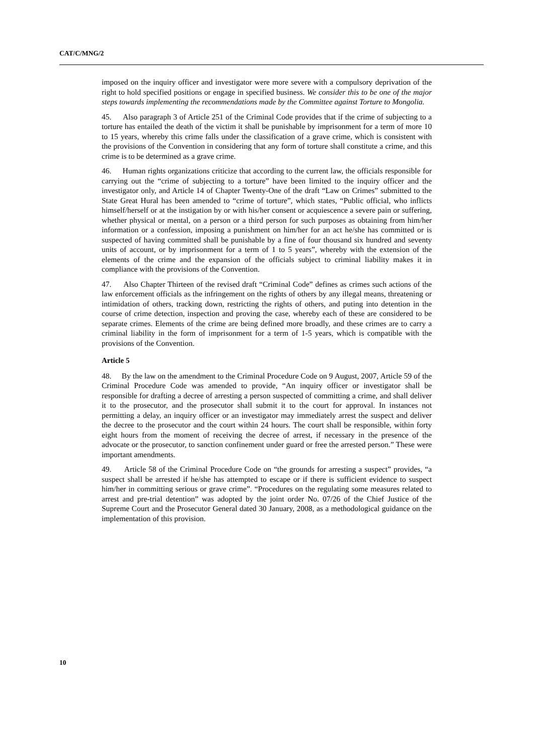CAT/C/MNG/2
imposed on the inquiry officer and investigator were more severe with a compulsory deprivation of the right to hold specified positions or engage in specified business. We consider this to be one of the major steps towards implementing the recommendations made by the Committee against Torture to Mongolia.
45. Also paragraph 3 of Article 251 of the Criminal Code provides that if the crime of subjecting to a torture has entailed the death of the victim it shall be punishable by imprisonment for a term of more 10 to 15 years, whereby this crime falls under the classification of a grave crime, which is consistent with the provisions of the Convention in considering that any form of torture shall constitute a crime, and this crime is to be determined as a grave crime.
46. Human rights organizations criticize that according to the current law, the officials responsible for carrying out the “crime of subjecting to a torture” have been limited to the inquiry officer and the investigator only, and Article 14 of Chapter Twenty-One of the draft “Law on Crimes” submitted to the State Great Hural has been amended to “crime of torture”, which states, “Public official, who inflicts himself/herself or at the instigation by or with his/her consent or acquiescence a severe pain or suffering, whether physical or mental, on a person or a third person for such purposes as obtaining from him/her information or a confession, imposing a punishment on him/her for an act he/she has committed or is suspected of having committed shall be punishable by a fine of four thousand six hundred and seventy units of account, or by imprisonment for a term of 1 to 5 years”, whereby with the extension of the elements of the crime and the expansion of the officials subject to criminal liability makes it in compliance with the provisions of the Convention.
47. Also Chapter Thirteen of the revised draft “Criminal Code” defines as crimes such actions of the law enforcement officials as the infringement on the rights of others by any illegal means, threatening or intimidation of others, tracking down, restricting the rights of others, and puting into detention in the course of crime detection, inspection and proving the case, whereby each of these are considered to be separate crimes. Elements of the crime are being defined more broadly, and these crimes are to carry a criminal liability in the form of imprisonment for a term of 1-5 years, which is compatible with the provisions of the Convention.
Article 5
48. By the law on the amendment to the Criminal Procedure Code on 9 August, 2007, Article 59 of the Criminal Procedure Code was amended to provide, “An inquiry officer or investigator shall be responsible for drafting a decree of arresting a person suspected of committing a crime, and shall deliver it to the prosecutor, and the prosecutor shall submit it to the court for approval. In instances not permitting a delay, an inquiry officer or an investigator may immediately arrest the suspect and deliver the decree to the prosecutor and the court within 24 hours. The court shall be responsible, within forty eight hours from the moment of receiving the decree of arrest, if necessary in the presence of the advocate or the prosecutor, to sanction confinement under guard or free the arrested person.” These were important amendments.
49. Article 58 of the Criminal Procedure Code on “the grounds for arresting a suspect” provides, “a suspect shall be arrested if he/she has attempted to escape or if there is sufficient evidence to suspect him/her in committing serious or grave crime”. “Procedures on the regulating some measures related to arrest and pre-trial detention” was adopted by the joint order No. 07/26 of the Chief Justice of the Supreme Court and the Prosecutor General dated 30 January, 2008, as a methodological guidance on the implementation of this provision.
10